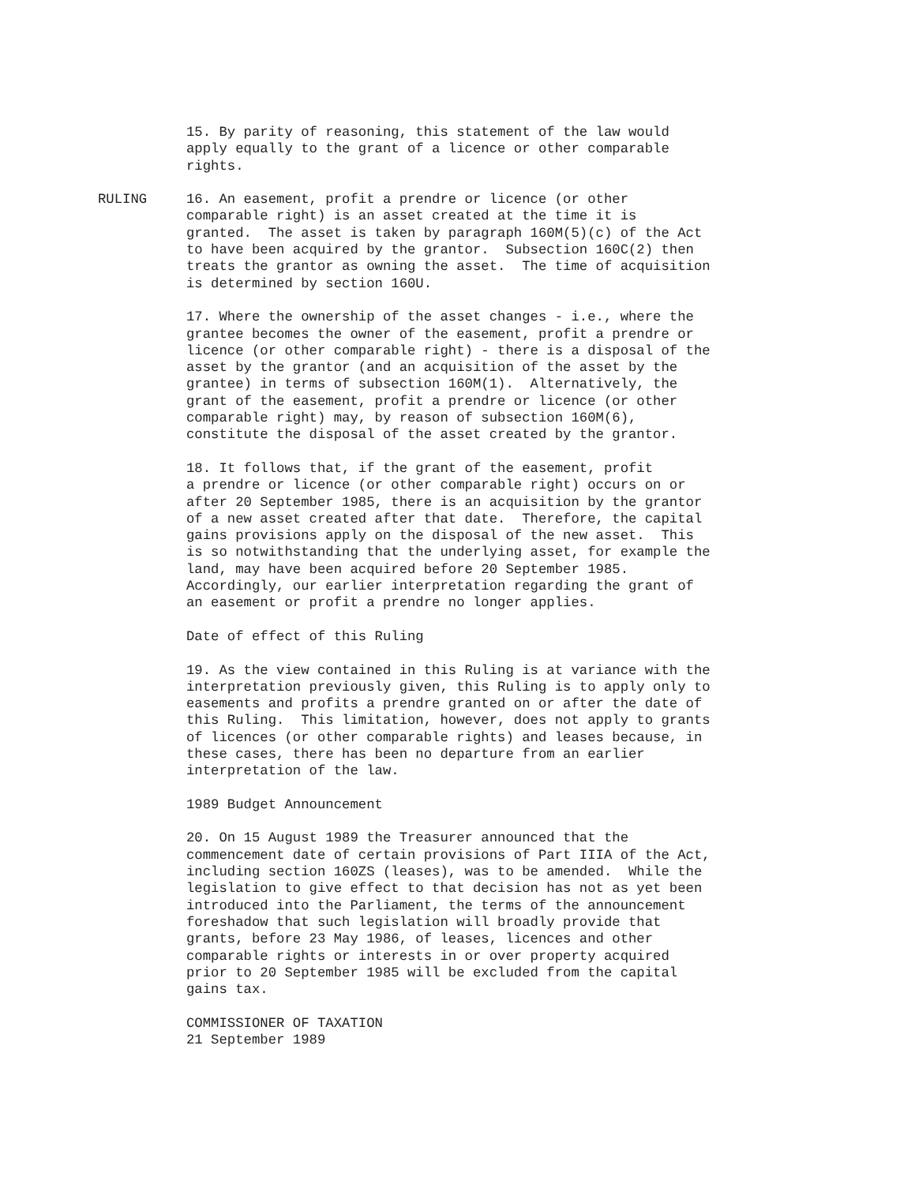15. By parity of reasoning, this statement of the law would apply equally to the grant of a licence or other comparable rights.
RULING 16. An easement, profit a prendre or licence (or other comparable right) is an asset created at the time it is granted. The asset is taken by paragraph 160M(5)(c) of the Act to have been acquired by the grantor. Subsection 160C(2) then treats the grantor as owning the asset. The time of acquisition is determined by section 160U.
17. Where the ownership of the asset changes - i.e., where the grantee becomes the owner of the easement, profit a prendre or licence (or other comparable right) - there is a disposal of the asset by the grantor (and an acquisition of the asset by the grantee) in terms of subsection 160M(1). Alternatively, the grant of the easement, profit a prendre or licence (or other comparable right) may, by reason of subsection 160M(6), constitute the disposal of the asset created by the grantor.
18. It follows that, if the grant of the easement, profit a prendre or licence (or other comparable right) occurs on or after 20 September 1985, there is an acquisition by the grantor of a new asset created after that date. Therefore, the capital gains provisions apply on the disposal of the new asset. This is so notwithstanding that the underlying asset, for example the land, may have been acquired before 20 September 1985. Accordingly, our earlier interpretation regarding the grant of an easement or profit a prendre no longer applies.
Date of effect of this Ruling
19. As the view contained in this Ruling is at variance with the interpretation previously given, this Ruling is to apply only to easements and profits a prendre granted on or after the date of this Ruling. This limitation, however, does not apply to grants of licences (or other comparable rights) and leases because, in these cases, there has been no departure from an earlier interpretation of the law.
1989 Budget Announcement
20. On 15 August 1989 the Treasurer announced that the commencement date of certain provisions of Part IIIA of the Act, including section 160ZS (leases), was to be amended. While the legislation to give effect to that decision has not as yet been introduced into the Parliament, the terms of the announcement foreshadow that such legislation will broadly provide that grants, before 23 May 1986, of leases, licences and other comparable rights or interests in or over property acquired prior to 20 September 1985 will be excluded from the capital gains tax.
COMMISSIONER OF TAXATION 21 September 1989